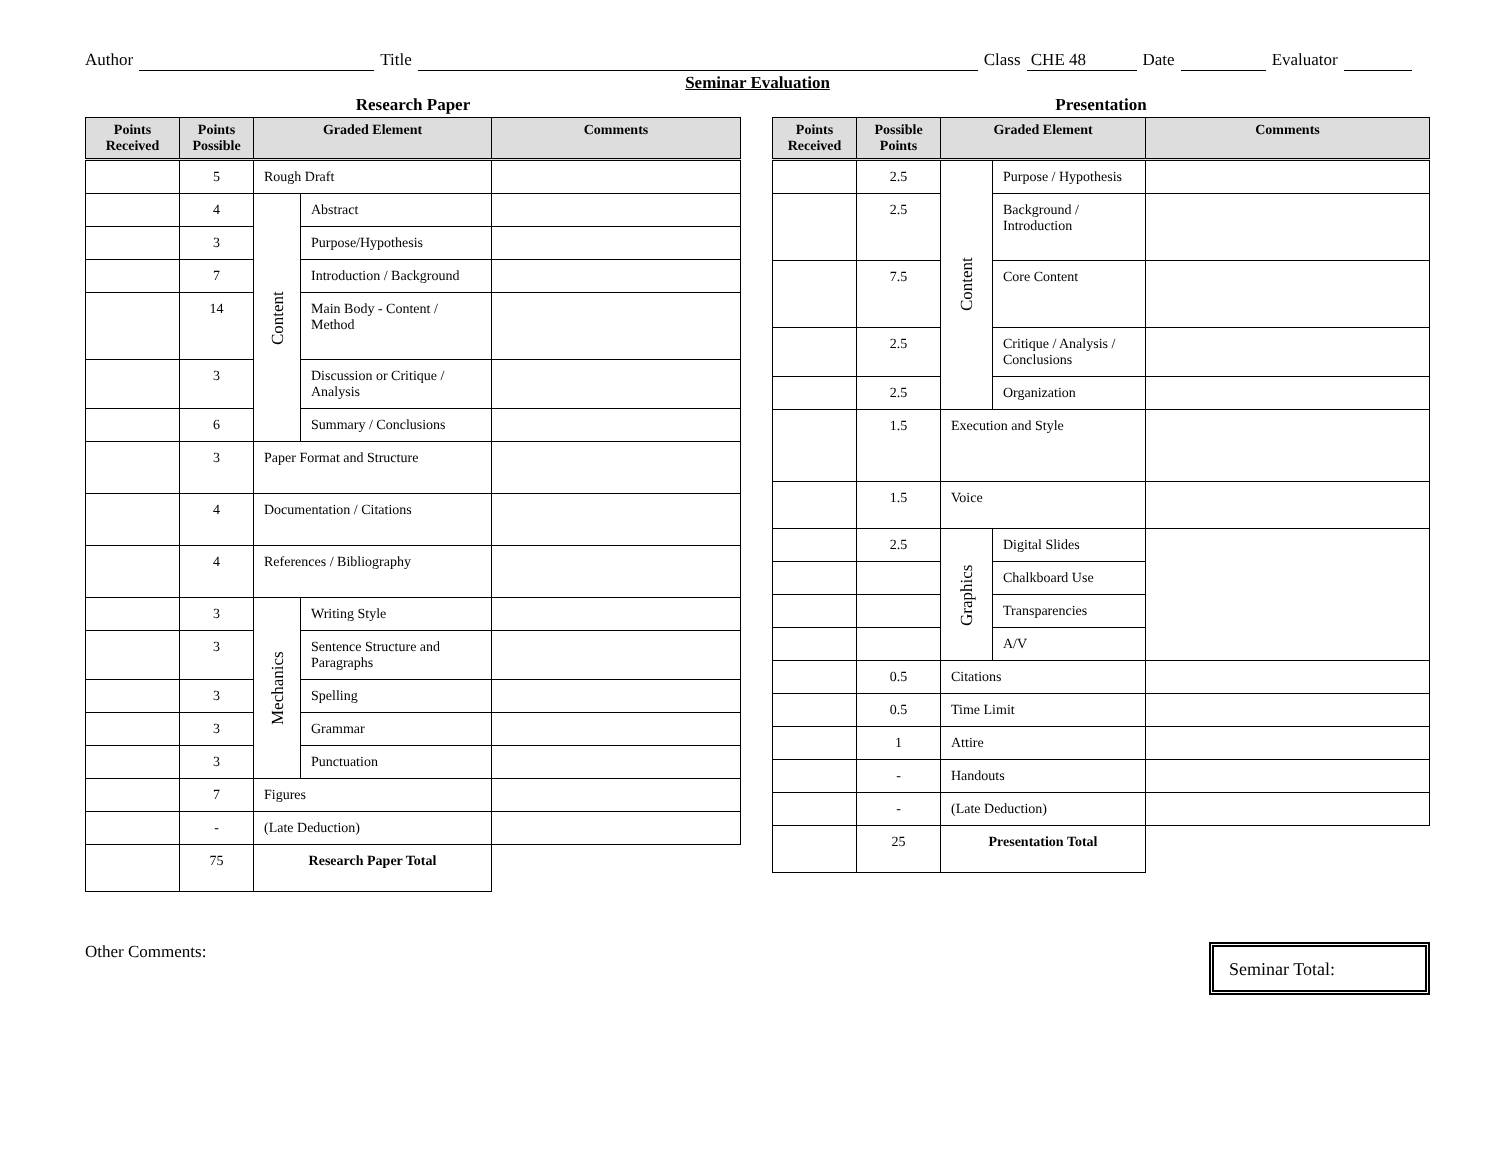Author Title Class CHE 48 Date Evaluator
Seminar Evaluation
Research Paper
| Points Received | Points Possible | Graded Element | | Comments |
| --- | --- | --- | --- | --- |
| | 5 | Rough Draft | | |
| | 4 | Content | Abstract | |
| | 3 | | Purpose/Hypothesis | |
| | 7 | | Introduction / Background | |
| | 14 | | Main Body - Content / Method | |
| | 3 | | Discussion or Critique / Analysis | |
| | 6 | | Summary / Conclusions | |
| | 3 | Paper Format and Structure | | |
| | 4 | Documentation / Citations | | |
| | 4 | References / Bibliography | | |
| | 3 | Mechanics | Writing Style | |
| | 3 | | Sentence Structure and Paragraphs | |
| | 3 | | Spelling | |
| | 3 | | Grammar | |
| | 3 | | Punctuation | |
| | 7 | Figures | | |
| | - | (Late Deduction) | | |
| | 75 | Research Paper Total | | |
Presentation
| Points Received | Possible Points | Graded Element | | Comments |
| --- | --- | --- | --- | --- |
| | 2.5 | Content | Purpose / Hypothesis | |
| | 2.5 | | Background / Introduction | |
| | 7.5 | | Core Content | |
| | 2.5 | | Critique / Analysis / Conclusions | |
| | 2.5 | | Organization | |
| | 1.5 | Execution and Style | | |
| | 1.5 | Voice | | |
| | 2.5 | Graphics | Digital Slides | |
| | | | Chalkboard Use | |
| | | | Transparencies | |
| | | | A/V | |
| | 0.5 | Citations | | |
| | 0.5 | Time Limit | | |
| | 1 | Attire | | |
| | - | Handouts | | |
| | - | (Late Deduction) | | |
| | 25 | Presentation Total | | |
Other Comments:
Seminar Total: